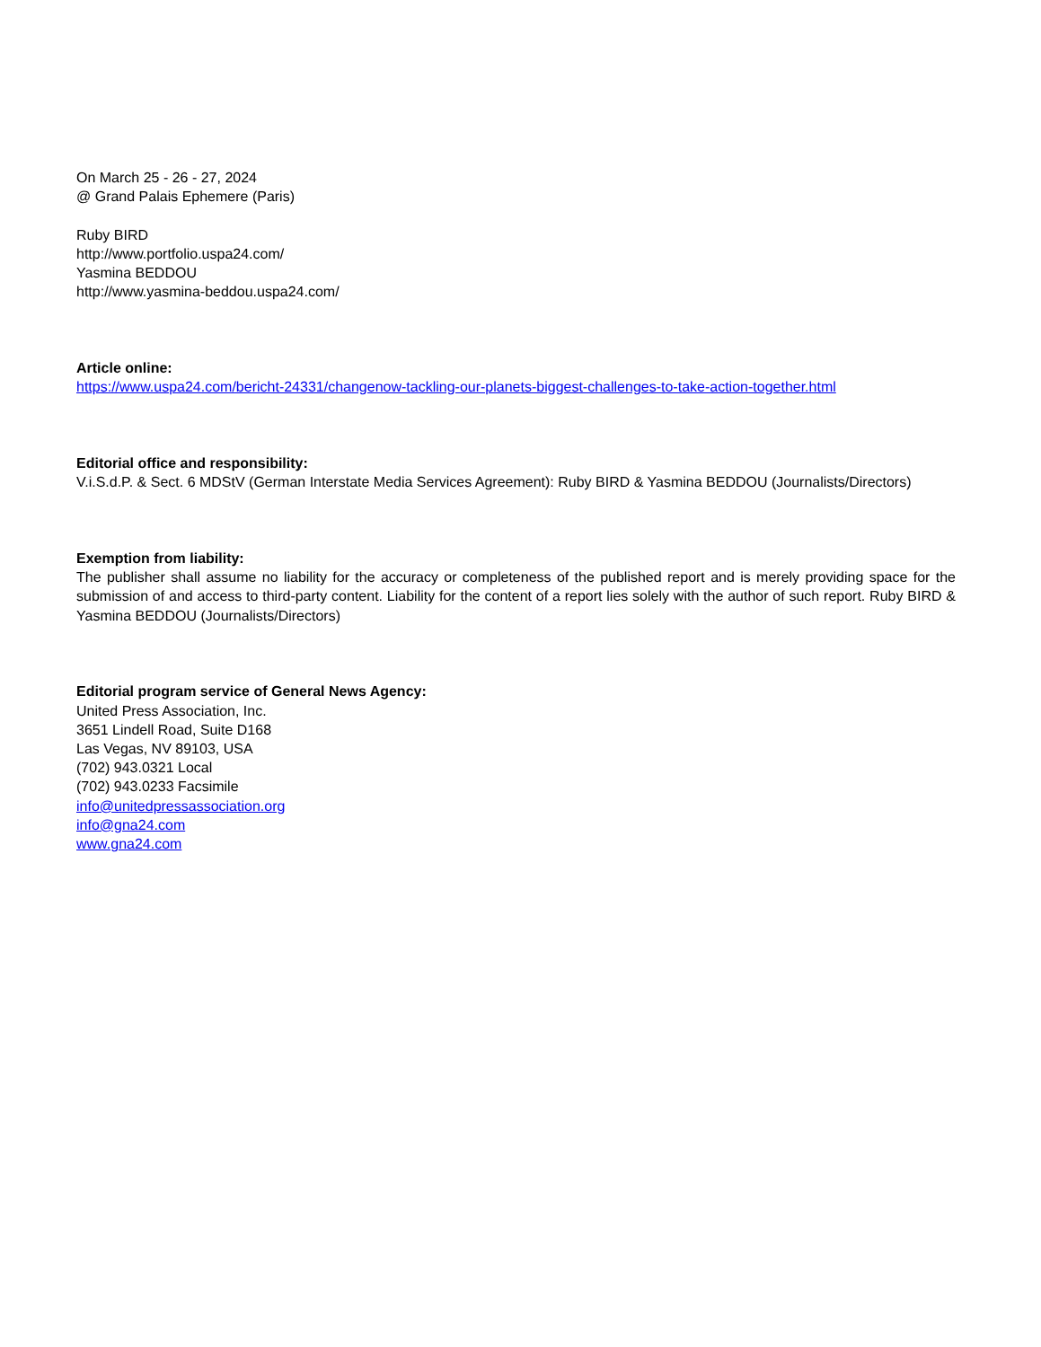On March 25 - 26 - 27, 2024
@ Grand Palais Ephemere (Paris)
Ruby BIRD
http://www.portfolio.uspa24.com/
Yasmina BEDDOU
http://www.yasmina-beddou.uspa24.com/
Article online:
https://www.uspa24.com/bericht-24331/changenow-tackling-our-planets-biggest-challenges-to-take-action-together.html
Editorial office and responsibility:
V.i.S.d.P. & Sect. 6 MDStV (German Interstate Media Services Agreement): Ruby BIRD & Yasmina BEDDOU (Journalists/Directors)
Exemption from liability:
The publisher shall assume no liability for the accuracy or completeness of the published report and is merely providing space for the submission of and access to third-party content. Liability for the content of a report lies solely with the author of such report. Ruby BIRD & Yasmina BEDDOU (Journalists/Directors)
Editorial program service of General News Agency:
United Press Association, Inc.
3651 Lindell Road, Suite D168
Las Vegas, NV 89103, USA
(702) 943.0321 Local
(702) 943.0233 Facsimile
info@unitedpressassociation.org
info@gna24.com
www.gna24.com